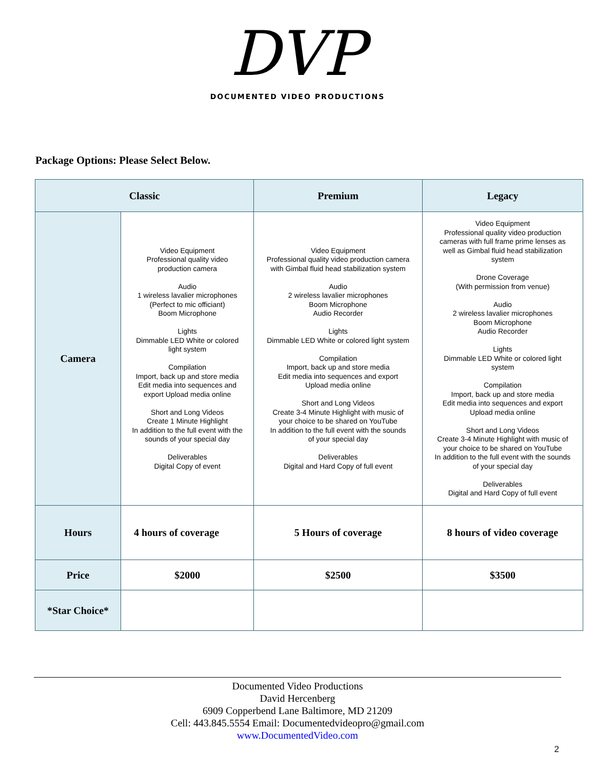DVP
DOCUMENTED VIDEO PRODUCTIONS
Package Options: Please Select Below.
| Classic | | Premium | Legacy |
| --- | --- | --- | --- |
| Camera | Video Equipment Professional quality video production camera Audio 1 wireless lavalier microphones (Perfect to mic officiant) Boom Microphone Lights Dimmable LED White or colored light system Compilation Import, back up and store media Edit media into sequences and export Upload media online Short and Long Videos Create 1 Minute Highlight In addition to the full event with the sounds of your special day Deliverables Digital Copy of event | Video Equipment Professional quality video production camera with Gimbal fluid head stabilization system Audio 2 wireless lavalier microphones Boom Microphone Audio Recorder Lights Dimmable LED White or colored light system Compilation Import, back up and store media Edit media into sequences and export Upload media online Short and Long Videos Create 3-4 Minute Highlight with music of your choice to be shared on YouTube In addition to the full event with the sounds of your special day Deliverables Digital and Hard Copy of full event | Video Equipment Professional quality video production cameras with full frame prime lenses as well as Gimbal fluid head stabilization system Drone Coverage (With permission from venue) Audio 2 wireless lavalier microphones Boom Microphone Audio Recorder Lights Dimmable LED White or colored light system Compilation Import, back up and store media Edit media into sequences and export Upload media online Short and Long Videos Create 3-4 Minute Highlight with music of your choice to be shared on YouTube In addition to the full event with the sounds of your special day Deliverables Digital and Hard Copy of full event |
| Hours | 4 hours of coverage | 5 Hours of coverage | 8 hours of video coverage |
| Price | $2000 | $2500 | $3500 |
| *Star Choice* | | | |
Documented Video Productions
David Hercenberg
6909 Copperbend Lane Baltimore, MD 21209
Cell: 443.845.5554 Email: Documentedvideopro@gmail.com
www.DocumentedVideo.com
2